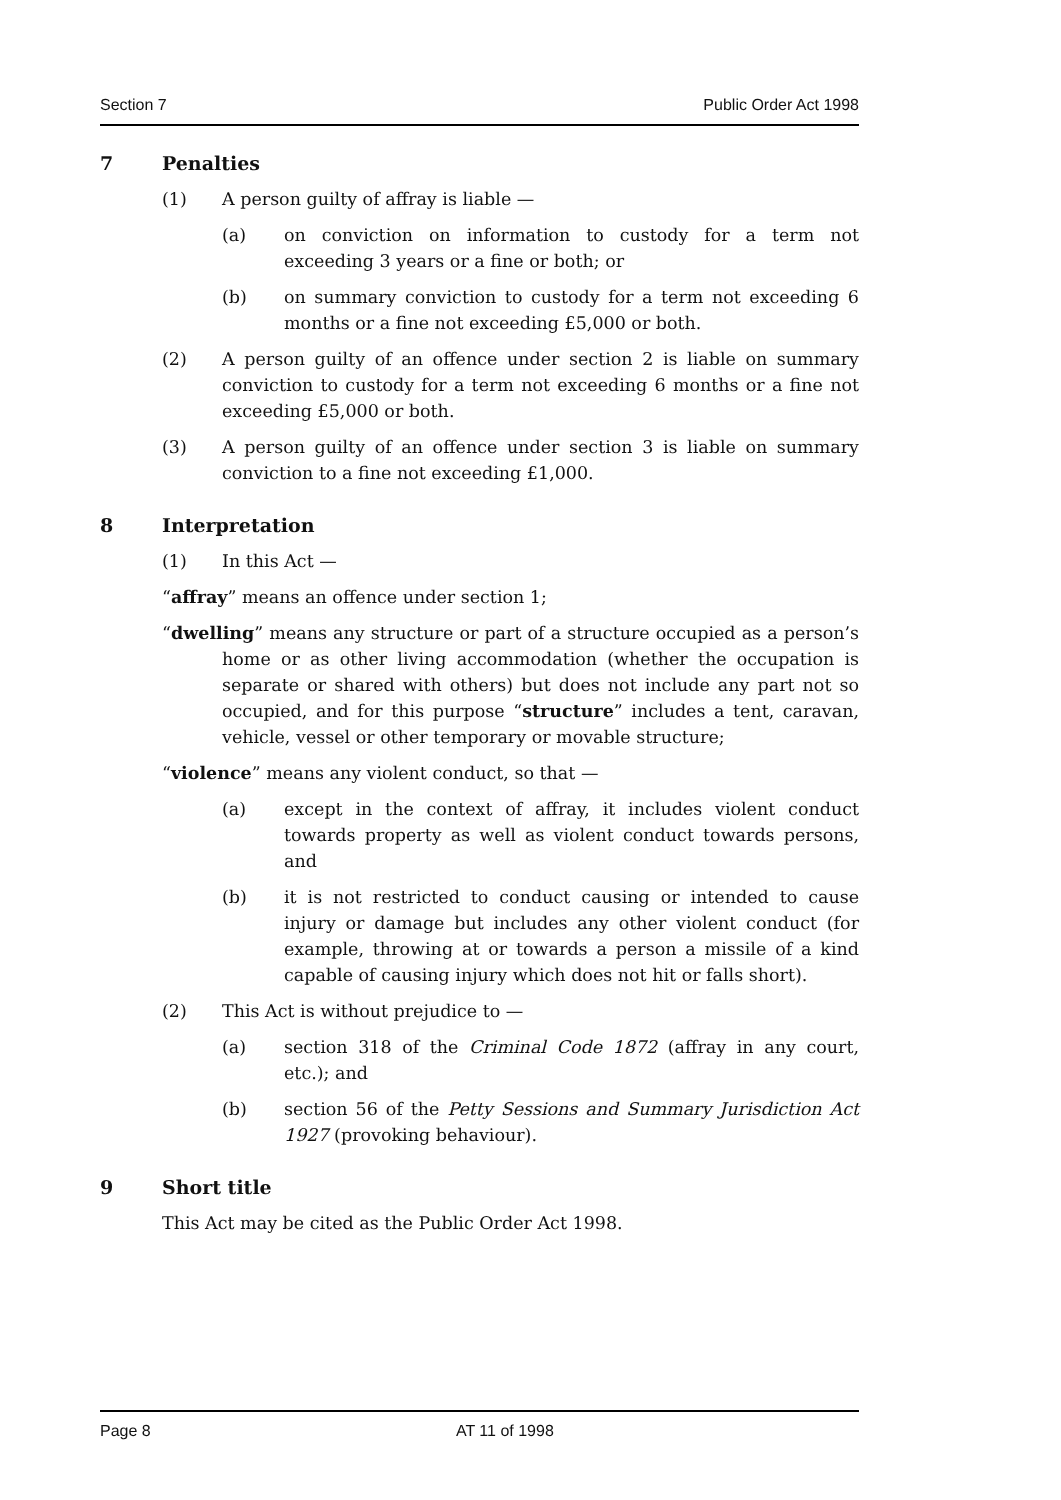Section 7 Public Order Act 1998
7 Penalties
(1) A person guilty of affray is liable —
(a) on conviction on information to custody for a term not exceeding 3 years or a fine or both; or
(b) on summary conviction to custody for a term not exceeding 6 months or a fine not exceeding £5,000 or both.
(2) A person guilty of an offence under section 2 is liable on summary conviction to custody for a term not exceeding 6 months or a fine not exceeding £5,000 or both.
(3) A person guilty of an offence under section 3 is liable on summary conviction to a fine not exceeding £1,000.
8 Interpretation
(1) In this Act —
“affray” means an offence under section 1;
“dwelling” means any structure or part of a structure occupied as a person’s home or as other living accommodation (whether the occupation is separate or shared with others) but does not include any part not so occupied, and for this purpose “structure” includes a tent, caravan, vehicle, vessel or other temporary or movable structure;
“violence” means any violent conduct, so that —
(a) except in the context of affray, it includes violent conduct towards property as well as violent conduct towards persons, and
(b) it is not restricted to conduct causing or intended to cause injury or damage but includes any other violent conduct (for example, throwing at or towards a person a missile of a kind capable of causing injury which does not hit or falls short).
(2) This Act is without prejudice to —
(a) section 318 of the Criminal Code 1872 (affray in any court, etc.); and
(b) section 56 of the Petty Sessions and Summary Jurisdiction Act 1927 (provoking behaviour).
9 Short title
This Act may be cited as the Public Order Act 1998.
Page 8 AT 11 of 1998